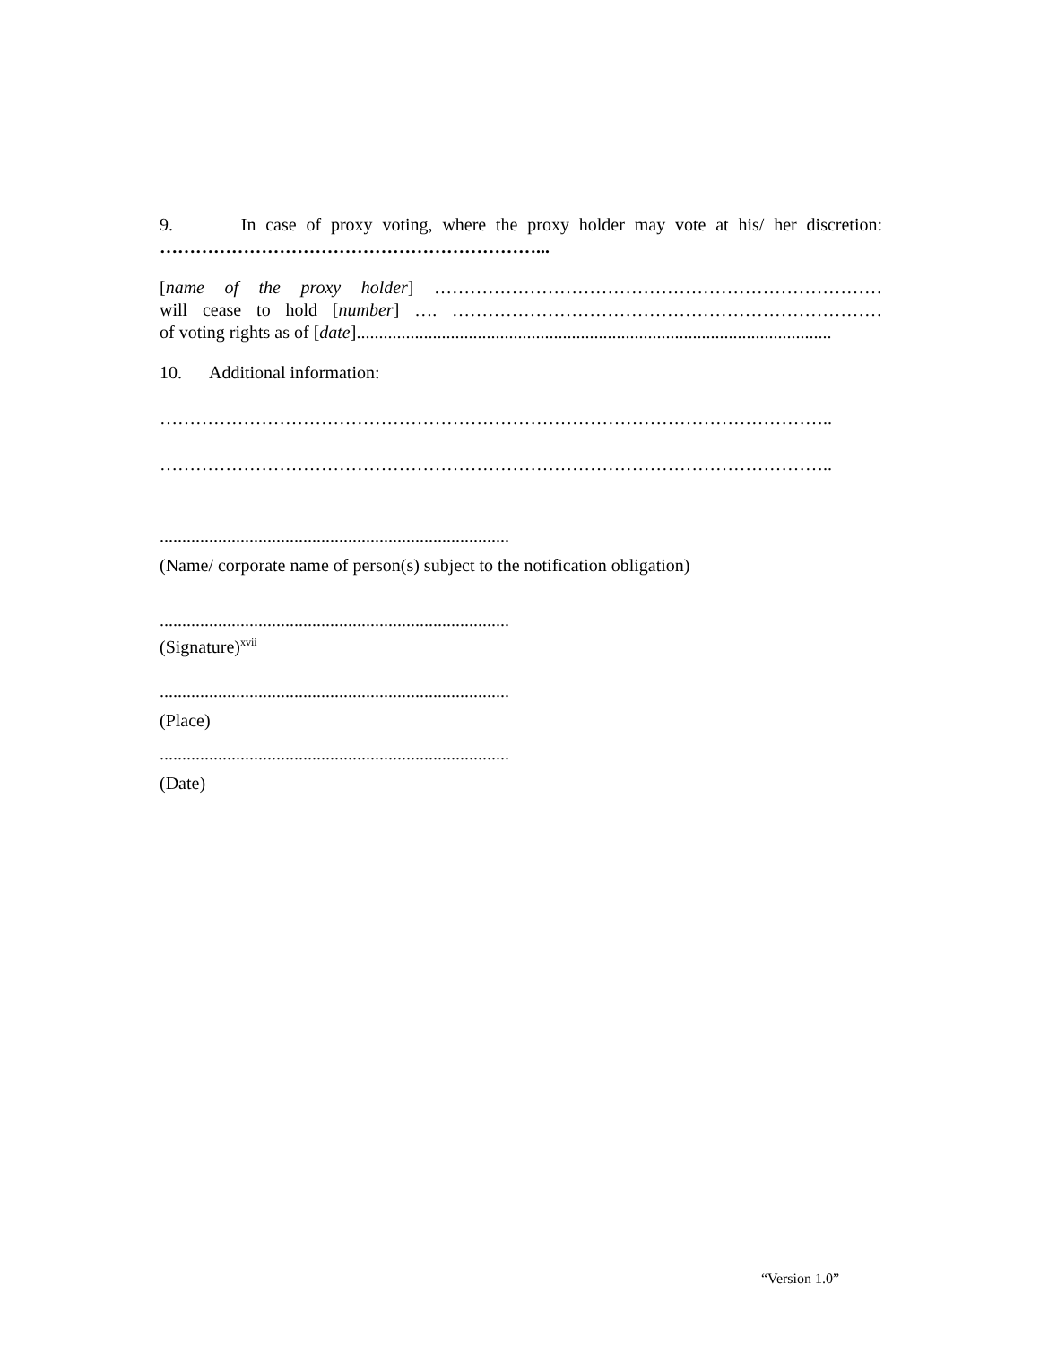9. In case of proxy voting, where the proxy holder may vote at his/ her discretion:
………………………………………………………...
[name of the proxy holder] …………………………………………………………………
will cease to hold [number] …. ………………………………………………………………
of voting rights as of [date]..........................................................................................................
10. Additional information:
…………………………………………………………………………………………………..
…………………………………………………………………………………………………..
..............................................................................
(Name/ corporate name of person(s) subject to the notification obligation)
..............................................................................
(Signature)<sup>xvii</sup>
..............................................................................
(Place)
..............................................................................
(Date)
“Version 1.0”